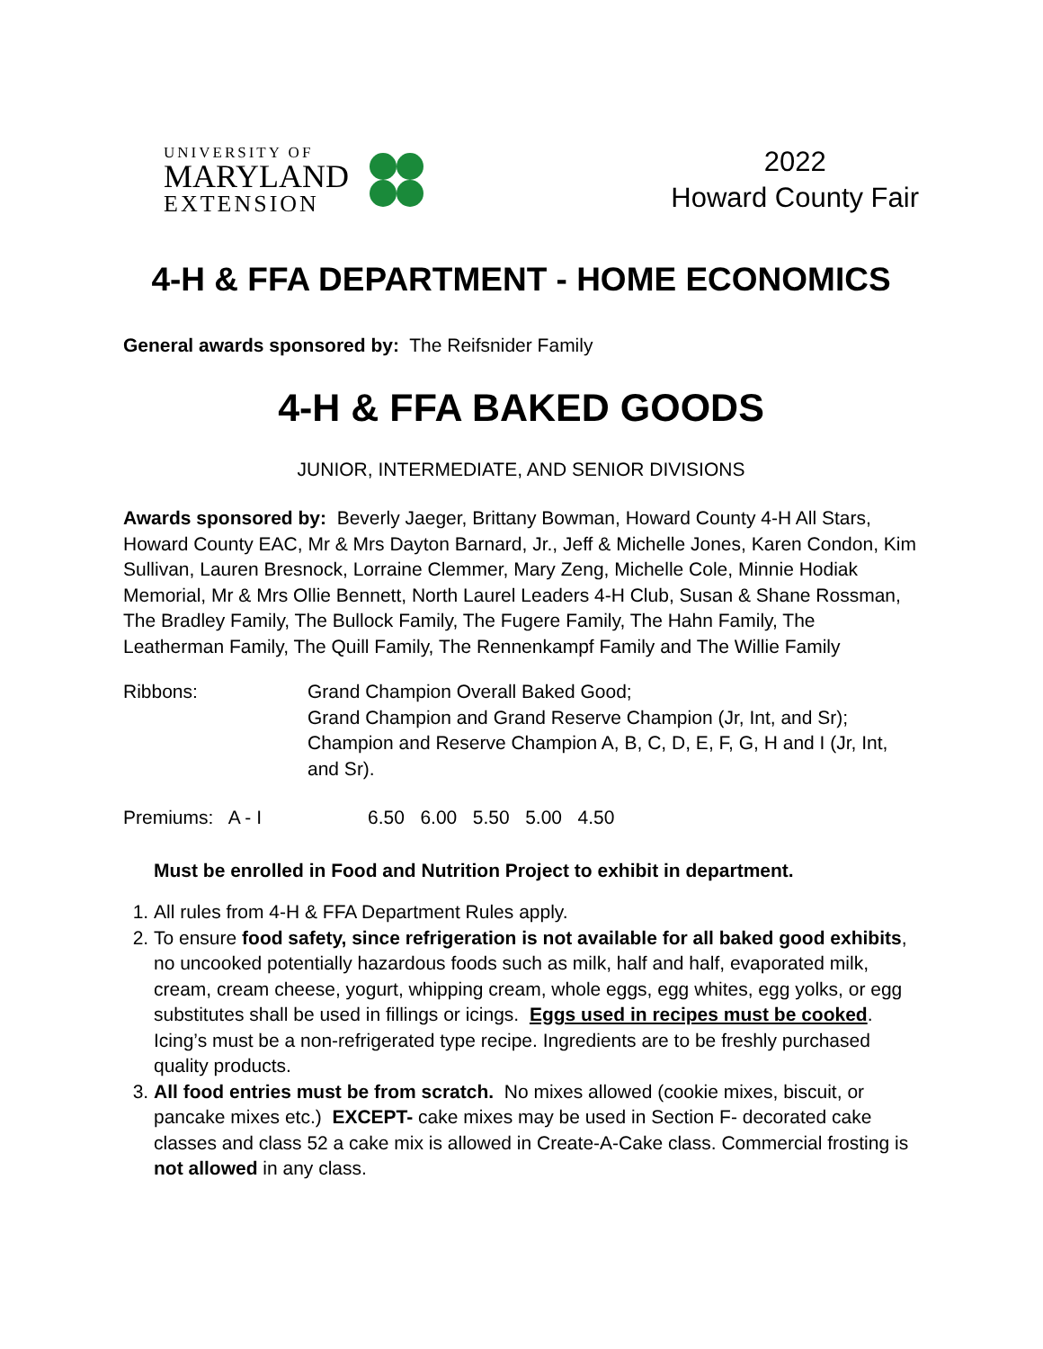UNIVERSITY OF
MARYLAND
EXTENSION
2022
Howard County Fair
4-H & FFA DEPARTMENT - HOME ECONOMICS
General awards sponsored by: The Reifsnider Family
4-H & FFA BAKED GOODS
JUNIOR, INTERMEDIATE, AND SENIOR DIVISIONS
Awards sponsored by: Beverly Jaeger, Brittany Bowman, Howard County 4-H All Stars, Howard County EAC, Mr & Mrs Dayton Barnard, Jr., Jeff & Michelle Jones, Karen Condon, Kim Sullivan, Lauren Bresnock, Lorraine Clemmer, Mary Zeng, Michelle Cole, Minnie Hodiak Memorial, Mr & Mrs Ollie Bennett, North Laurel Leaders 4-H Club, Susan & Shane Rossman, The Bradley Family, The Bullock Family, The Fugere Family, The Hahn Family, The Leatherman Family, The Quill Family, The Rennenkampf Family and The Willie Family
Ribbons: Grand Champion Overall Baked Good;
Grand Champion and Grand Reserve Champion (Jr, Int, and Sr);
Champion and Reserve Champion A, B, C, D, E, F, G, H and I (Jr, Int, and Sr).
Premiums: A - I 6.50 6.00 5.50 5.00 4.50
Must be enrolled in Food and Nutrition Project to exhibit in department.
1. All rules from 4-H & FFA Department Rules apply.
2. To ensure food safety, since refrigeration is not available for all baked good exhibits, no uncooked potentially hazardous foods such as milk, half and half, evaporated milk, cream, cream cheese, yogurt, whipping cream, whole eggs, egg whites, egg yolks, or egg substitutes shall be used in fillings or icings. Eggs used in recipes must be cooked. Icing’s must be a non-refrigerated type recipe. Ingredients are to be freshly purchased quality products.
3. All food entries must be from scratch. No mixes allowed (cookie mixes, biscuit, or pancake mixes etc.) EXCEPT- cake mixes may be used in Section F- decorated cake classes and class 52 a cake mix is allowed in Create-A-Cake class. Commercial frosting is not allowed in any class.